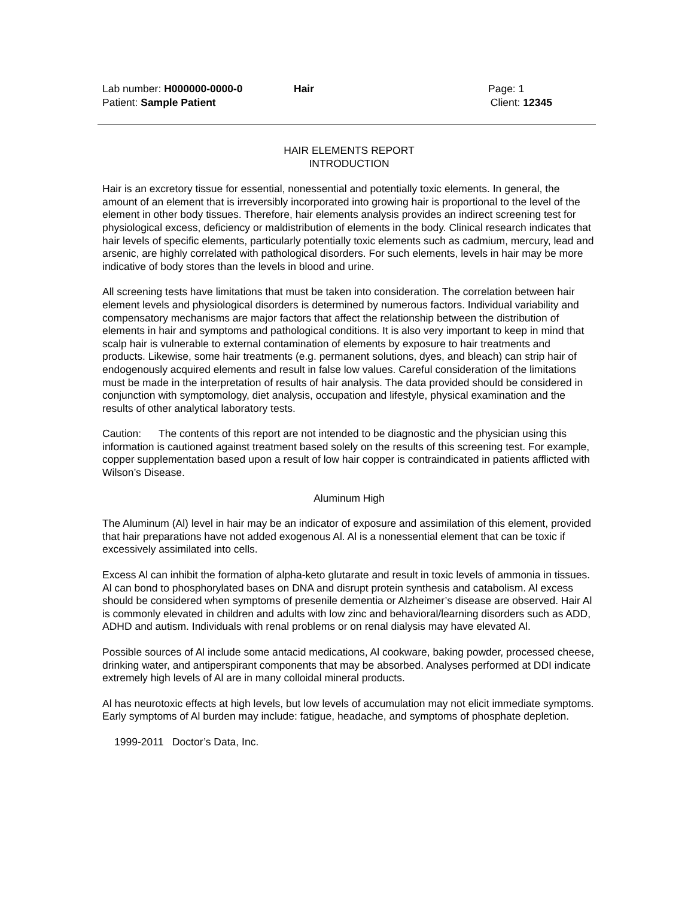Lab number: H000000-0000-0 Hair Page: 1
Patient: Sample Patient Client: 12345
HAIR ELEMENTS REPORT
INTRODUCTION
Hair is an excretory tissue for essential, nonessential and potentially toxic elements. In general, the amount of an element that is irreversibly incorporated into growing hair is proportional to the level of the element in other body tissues. Therefore, hair elements analysis provides an indirect screening test for physiological excess, deficiency or maldistribution of elements in the body. Clinical research indicates that hair levels of specific elements, particularly potentially toxic elements such as cadmium, mercury, lead and arsenic, are highly correlated with pathological disorders. For such elements, levels in hair may be more indicative of body stores than the levels in blood and urine.
All screening tests have limitations that must be taken into consideration. The correlation between hair element levels and physiological disorders is determined by numerous factors. Individual variability and compensatory mechanisms are major factors that affect the relationship between the distribution of elements in hair and symptoms and pathological conditions. It is also very important to keep in mind that scalp hair is vulnerable to external contamination of elements by exposure to hair treatments and products. Likewise, some hair treatments (e.g. permanent solutions, dyes, and bleach) can strip hair of endogenously acquired elements and result in false low values. Careful consideration of the limitations must be made in the interpretation of results of hair analysis. The data provided should be considered in conjunction with symptomology, diet analysis, occupation and lifestyle, physical examination and the results of other analytical laboratory tests.
Caution: The contents of this report are not intended to be diagnostic and the physician using this information is cautioned against treatment based solely on the results of this screening test. For example, copper supplementation based upon a result of low hair copper is contraindicated in patients afflicted with Wilson’s Disease.
Aluminum High
The Aluminum (Al) level in hair may be an indicator of exposure and assimilation of this element, provided that hair preparations have not added exogenous Al. Al is a nonessential element that can be toxic if excessively assimilated into cells.
Excess Al can inhibit the formation of alpha-keto glutarate and result in toxic levels of ammonia in tissues. Al can bond to phosphorylated bases on DNA and disrupt protein synthesis and catabolism. Al excess should be considered when symptoms of presenile dementia or Alzheimer’s disease are observed. Hair Al is commonly elevated in children and adults with low zinc and behavioral/learning disorders such as ADD, ADHD and autism. Individuals with renal problems or on renal dialysis may have elevated Al.
Possible sources of Al include some antacid medications, Al cookware, baking powder, processed cheese, drinking water, and antiperspirant components that may be absorbed. Analyses performed at DDI indicate extremely high levels of Al are in many colloidal mineral products.
Al has neurotoxic effects at high levels, but low levels of accumulation may not elicit immediate symptoms. Early symptoms of Al burden may include: fatigue, headache, and symptoms of phosphate depletion.
1999-2011 Doctor’s Data, Inc.